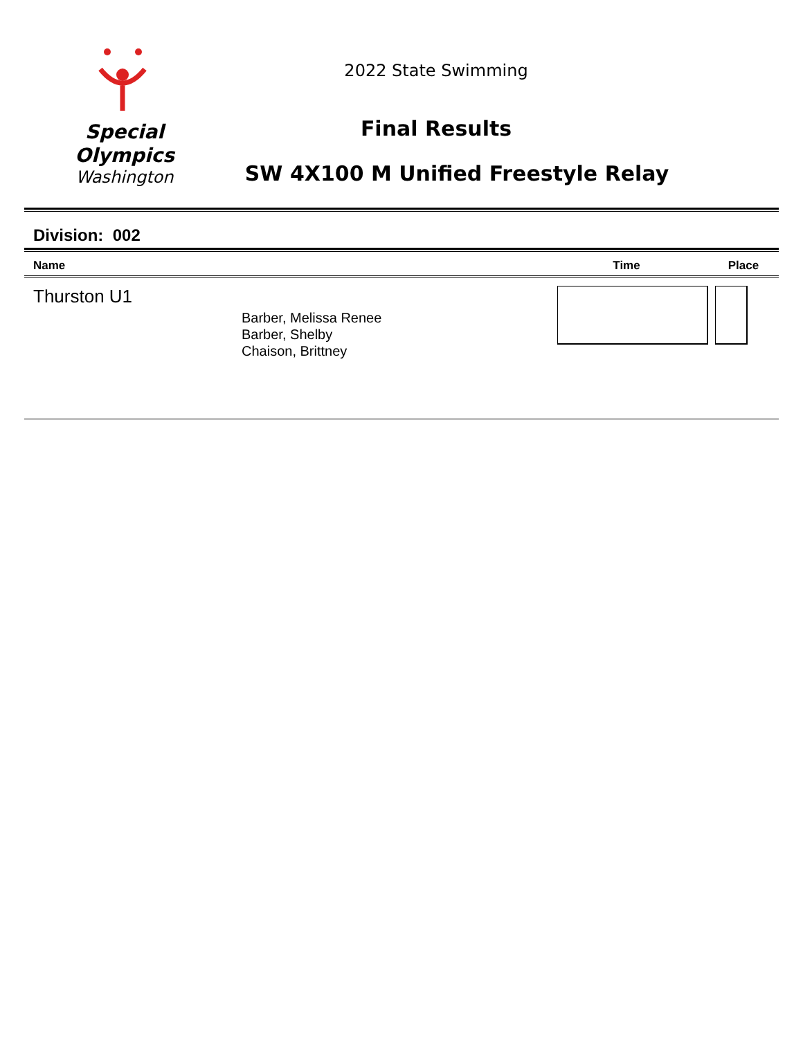Special
Olympics
Washington
2022 State Swimming
Final Results
SW 4X100 M Unified Freestyle Relay
Division: 002
| Name | | Time | Place |
| --- | --- | --- | --- |
| Thurston U1 | Barber, Melissa Renee Barber, Shelby Chaison, Brittney | | |